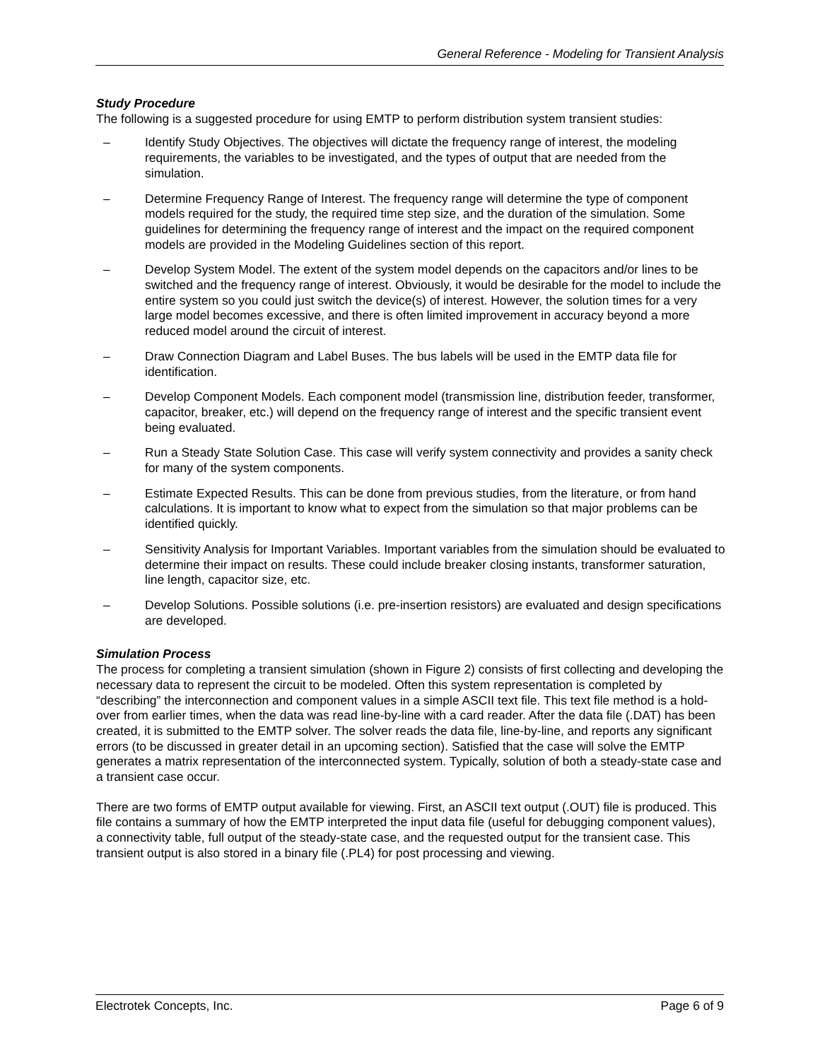General Reference - Modeling for Transient Analysis
Study Procedure
The following is a suggested procedure for using EMTP to perform distribution system transient studies:
– Identify Study Objectives. The objectives will dictate the frequency range of interest, the modeling requirements, the variables to be investigated, and the types of output that are needed from the simulation.
– Determine Frequency Range of Interest. The frequency range will determine the type of component models required for the study, the required time step size, and the duration of the simulation. Some guidelines for determining the frequency range of interest and the impact on the required component models are provided in the Modeling Guidelines section of this report.
– Develop System Model. The extent of the system model depends on the capacitors and/or lines to be switched and the frequency range of interest. Obviously, it would be desirable for the model to include the entire system so you could just switch the device(s) of interest. However, the solution times for a very large model becomes excessive, and there is often limited improvement in accuracy beyond a more reduced model around the circuit of interest.
– Draw Connection Diagram and Label Buses. The bus labels will be used in the EMTP data file for identification.
– Develop Component Models. Each component model (transmission line, distribution feeder, transformer, capacitor, breaker, etc.) will depend on the frequency range of interest and the specific transient event being evaluated.
– Run a Steady State Solution Case. This case will verify system connectivity and provides a sanity check for many of the system components.
– Estimate Expected Results. This can be done from previous studies, from the literature, or from hand calculations. It is important to know what to expect from the simulation so that major problems can be identified quickly.
– Sensitivity Analysis for Important Variables. Important variables from the simulation should be evaluated to determine their impact on results. These could include breaker closing instants, transformer saturation, line length, capacitor size, etc.
– Develop Solutions. Possible solutions (i.e. pre-insertion resistors) are evaluated and design specifications are developed.
Simulation Process
The process for completing a transient simulation (shown in Figure 2) consists of first collecting and developing the necessary data to represent the circuit to be modeled. Often this system representation is completed by “describing” the interconnection and component values in a simple ASCII text file. This text file method is a hold-over from earlier times, when the data was read line-by-line with a card reader. After the data file (.DAT) has been created, it is submitted to the EMTP solver. The solver reads the data file, line-by-line, and reports any significant errors (to be discussed in greater detail in an upcoming section). Satisfied that the case will solve the EMTP generates a matrix representation of the interconnected system. Typically, solution of both a steady-state case and a transient case occur.
There are two forms of EMTP output available for viewing. First, an ASCII text output (.OUT) file is produced. This file contains a summary of how the EMTP interpreted the input data file (useful for debugging component values), a connectivity table, full output of the steady-state case, and the requested output for the transient case. This transient output is also stored in a binary file (.PL4) for post processing and viewing.
Electrotek Concepts, Inc. Page 6 of 9